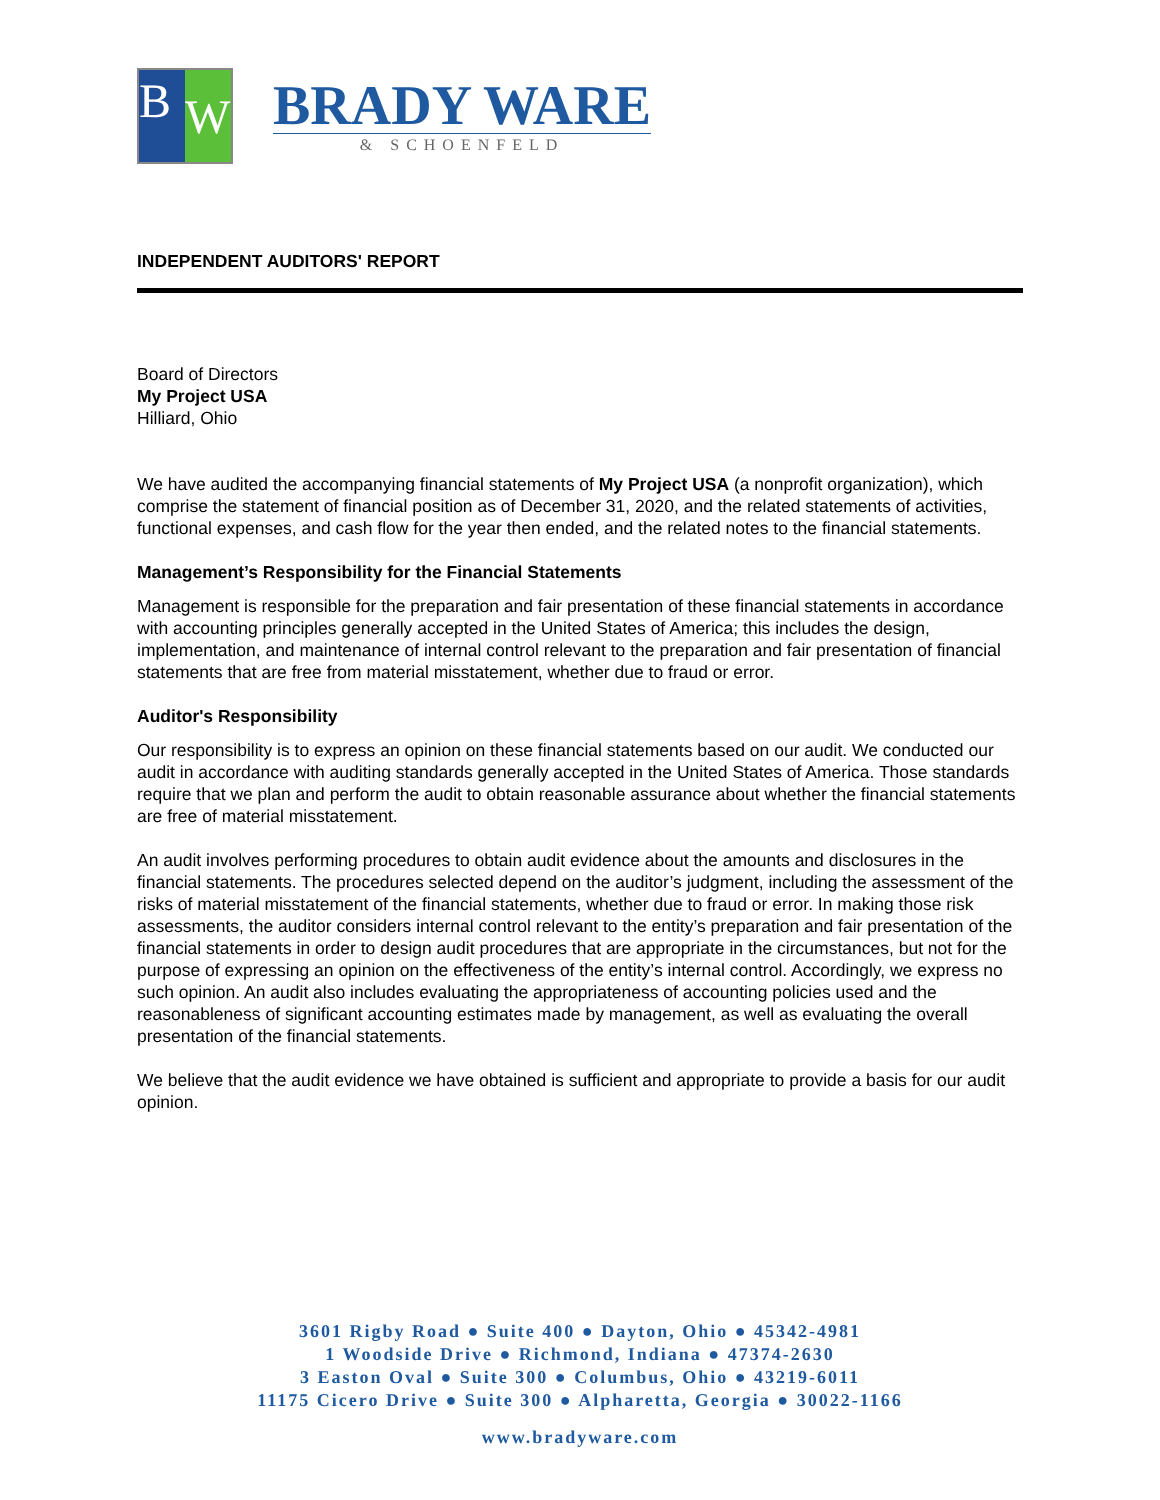B
W
BRADY WARE
& SCHOENFELD
INDEPENDENT AUDITORS' REPORT
Board of Directors
My Project USA
Hilliard, Ohio
We have audited the accompanying financial statements of My Project USA (a nonprofit organization), which comprise the statement of financial position as of December 31, 2020, and the related statements of activities, functional expenses, and cash flow for the year then ended, and the related notes to the financial statements.
Management’s Responsibility for the Financial Statements
Management is responsible for the preparation and fair presentation of these financial statements in accordance with accounting principles generally accepted in the United States of America; this includes the design, implementation, and maintenance of internal control relevant to the preparation and fair presentation of financial statements that are free from material misstatement, whether due to fraud or error.
Auditor's Responsibility
Our responsibility is to express an opinion on these financial statements based on our audit. We conducted our audit in accordance with auditing standards generally accepted in the United States of America. Those standards require that we plan and perform the audit to obtain reasonable assurance about whether the financial statements are free of material misstatement.
An audit involves performing procedures to obtain audit evidence about the amounts and disclosures in the financial statements. The procedures selected depend on the auditor’s judgment, including the assessment of the risks of material misstatement of the financial statements, whether due to fraud or error. In making those risk assessments, the auditor considers internal control relevant to the entity’s preparation and fair presentation of the financial statements in order to design audit procedures that are appropriate in the circumstances, but not for the purpose of expressing an opinion on the effectiveness of the entity’s internal control. Accordingly, we express no such opinion. An audit also includes evaluating the appropriateness of accounting policies used and the reasonableness of significant accounting estimates made by management, as well as evaluating the overall presentation of the financial statements.
We believe that the audit evidence we have obtained is sufficient and appropriate to provide a basis for our audit opinion.
3601 Rigby Road ● Suite 400 ● Dayton, Ohio ● 45342-4981
1 Woodside Drive ● Richmond, Indiana ● 47374-2630
3 Easton Oval ● Suite 300 ● Columbus, Ohio ● 43219-6011
11175 Cicero Drive ● Suite 300 ● Alpharetta, Georgia ● 30022-1166
www.bradyware.com